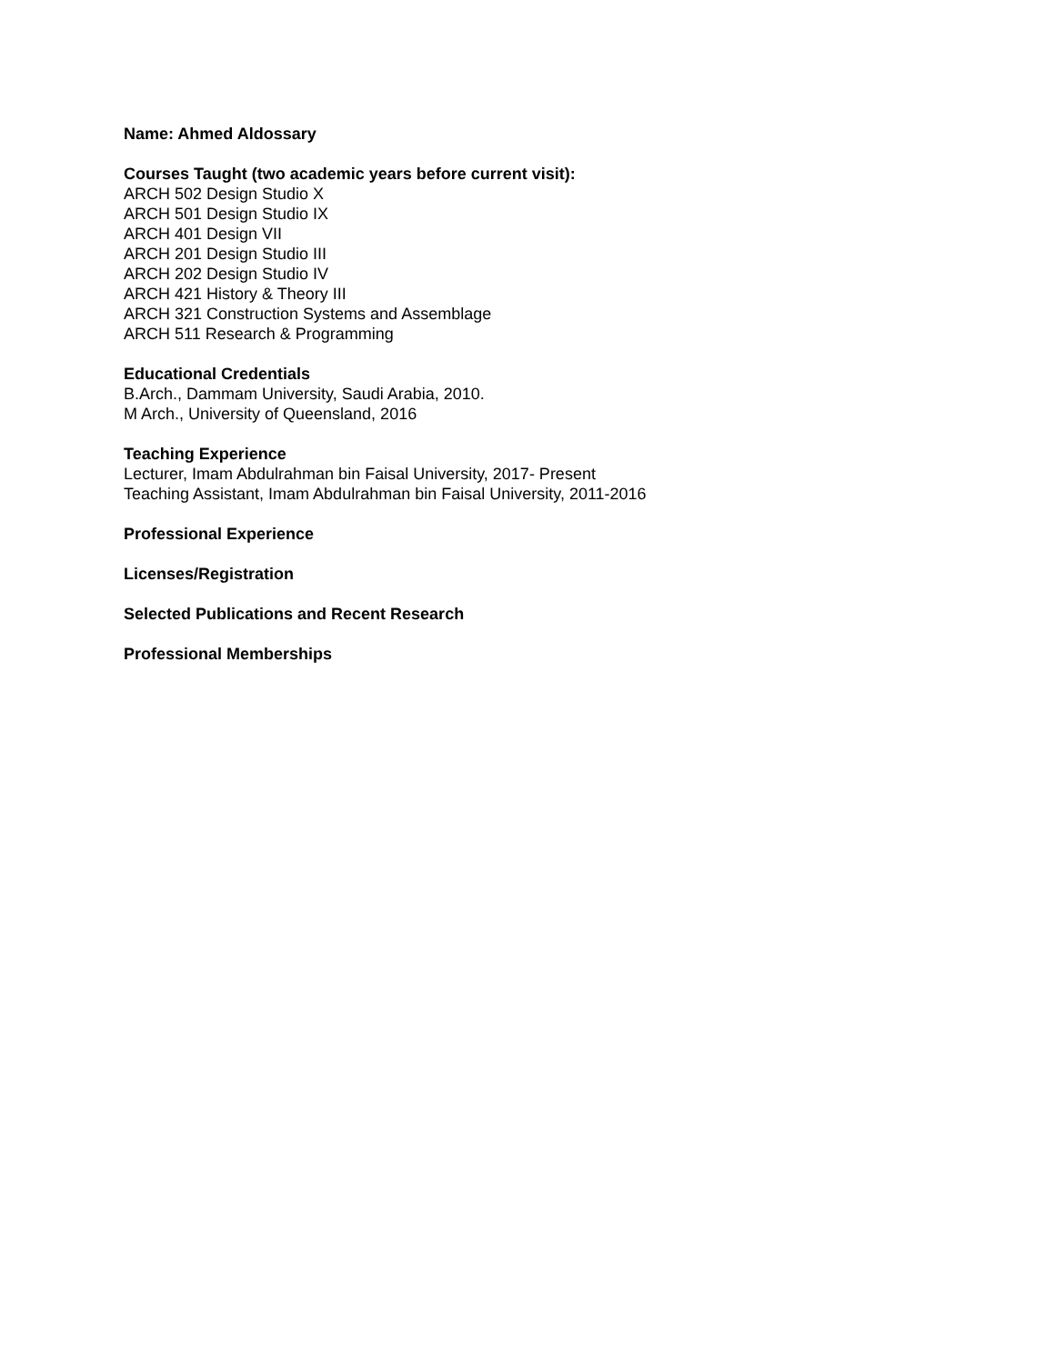Name: Ahmed Aldossary
Courses Taught (two academic years before current visit):
ARCH 502 Design Studio X
ARCH 501 Design Studio IX
ARCH 401 Design VII
ARCH 201 Design Studio III
ARCH 202 Design Studio IV
ARCH 421 History & Theory III
ARCH 321 Construction Systems and Assemblage
ARCH 511 Research & Programming
Educational Credentials
B.Arch., Dammam University, Saudi Arabia, 2010.
M Arch., University of Queensland, 2016
Teaching Experience
Lecturer, Imam Abdulrahman bin Faisal University, 2017- Present
Teaching Assistant, Imam Abdulrahman bin Faisal University, 2011-2016
Professional Experience
Licenses/Registration
Selected Publications and Recent Research
Professional Memberships